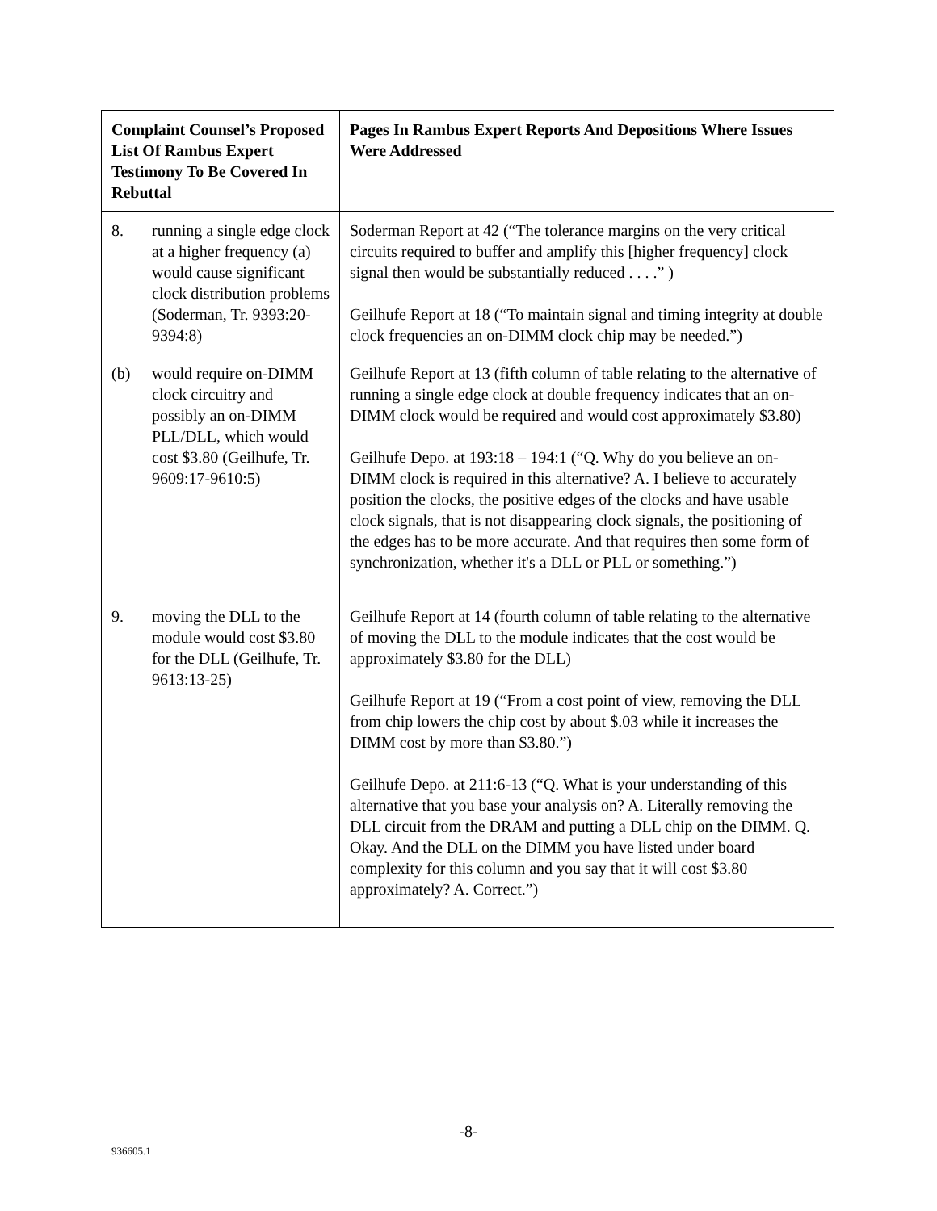| Complaint Counsel’s Proposed List Of Rambus Expert Testimony To Be Covered In Rebuttal | Pages In Rambus Expert Reports And Depositions Where Issues Were Addressed |
| --- | --- |
| 8. running a single edge clock at a higher frequency (a) would cause significant clock distribution problems (Soderman, Tr. 9393:20-9394:8) | Soderman Report at 42 (“The tolerance margins on the very critical circuits required to buffer and amplify this [higher frequency] clock signal then would be substantially reduced . . . .” ) Geilhufe Report at 18 (“To maintain signal and timing integrity at double clock frequencies an on-DIMM clock chip may be needed.”) |
| (b) would require on-DIMM clock circuitry and possibly an on-DIMM PLL/DLL, which would cost $3.80 (Geilhufe, Tr. 9609:17-9610:5) | Geilhufe Report at 13 (fifth column of table relating to the alternative of running a single edge clock at double frequency indicates that an on-DIMM clock would be required and would cost approximately $3.80) Geilhufe Depo. at 193:18 – 194:1 (“Q. Why do you believe an on-DIMM clock is required in this alternative? A. I believe to accurately position the clocks, the positive edges of the clocks and have usable clock signals, that is not disappearing clock signals, the positioning of the edges has to be more accurate. And that requires then some form of synchronization, whether it's a DLL or PLL or something.”) |
| 9. moving the DLL to the module would cost $3.80 for the DLL (Geilhufe, Tr. 9613:13-25) | Geilhufe Report at 14 (fourth column of table relating to the alternative of moving the DLL to the module indicates that the cost would be approximately $3.80 for the DLL) Geilhufe Report at 19 (“From a cost point of view, removing the DLL from chip lowers the chip cost by about $.03 while it increases the DIMM cost by more than $3.80.”) Geilhufe Depo. at 211:6-13 (“Q. What is your understanding of this alternative that you base your analysis on? A. Literally removing the DLL circuit from the DRAM and putting a DLL chip on the DIMM. Q. Okay. And the DLL on the DIMM you have listed under board complexity for this column and you say that it will cost $3.80 approximately? A. Correct.”) |
-8-
936605.1